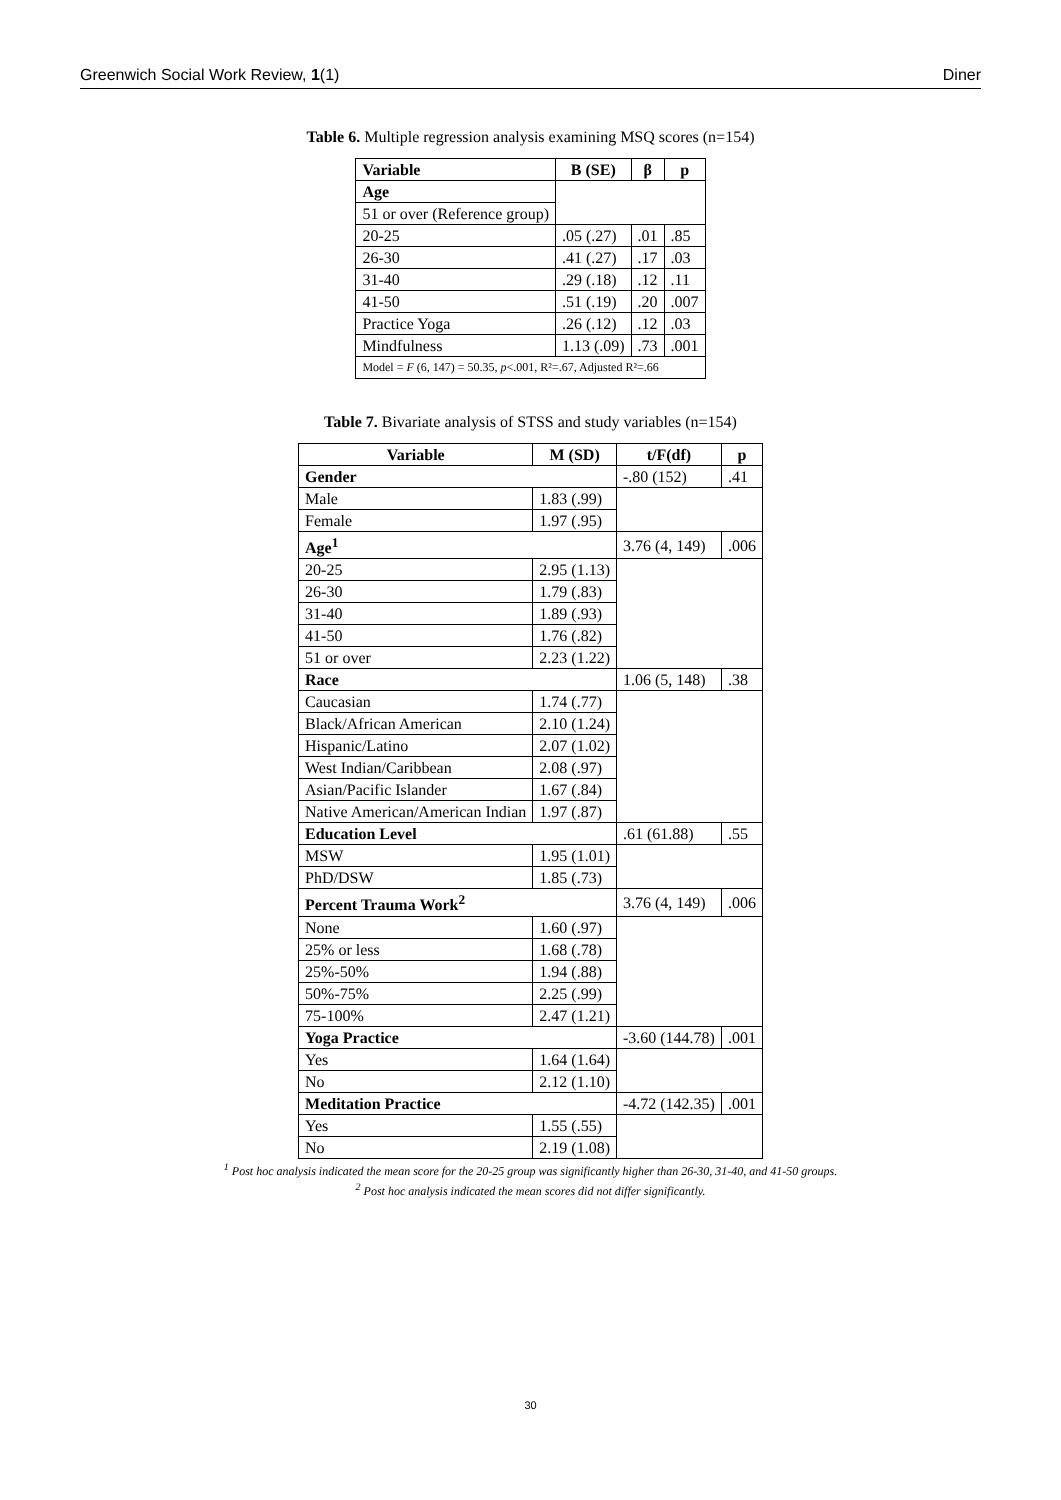Greenwich Social Work Review, 1(1) Diner
Table 6. Multiple regression analysis examining MSQ scores (n=154)
| Variable | B (SE) | β | p |
| --- | --- | --- | --- |
| Age | | | |
| 51 or over (Reference group) | | | |
| 20-25 | .05 (.27) | .01 | .85 |
| 26-30 | .41 (.27) | .17 | .03 |
| 31-40 | .29 (.18) | .12 | .11 |
| 41-50 | .51 (.19) | .20 | .007 |
| Practice Yoga | .26 (.12) | .12 | .03 |
| Mindfulness | 1.13 (.09) | .73 | .001 |
| Model = F (6, 147) = 50.35, p <.001, R²=.67, Adjusted R²=.66 | | | |
Table 7. Bivariate analysis of STSS and study variables (n=154)
| Variable | M (SD) | t/F(df) | p |
| --- | --- | --- | --- |
| Gender | | -.80 (152) | .41 |
| Male | 1.83 (.99) | | |
| Female | 1.97 (.95) | | |
| Age<sup>1</sup> | | 3.76 (4, 149) | .006 |
| 20-25 | 2.95 (1.13) | | |
| 26-30 | 1.79 (.83) | | |
| 31-40 | 1.89 (.93) | | |
| 41-50 | 1.76 (.82) | | |
| 51 or over | 2.23 (1.22) | | |
| Race | | 1.06 (5, 148) | .38 |
| Caucasian | 1.74 (.77) | | |
| Black/African American | 2.10 (1.24) | | |
| Hispanic/Latino | 2.07 (1.02) | | |
| West Indian/Caribbean | 2.08 (.97) | | |
| Asian/Pacific Islander | 1.67 (.84) | | |
| Native American/American Indian | 1.97 (.87) | | |
| Education Level | | .61 (61.88) | .55 |
| MSW | 1.95 (1.01) | | |
| PhD/DSW | 1.85 (.73) | | |
| Percent Trauma Work<sup>2</sup> | | 3.76 (4, 149) | .006 |
| None | 1.60 (.97) | | |
| 25% or less | 1.68 (.78) | | |
| 25%-50% | 1.94 (.88) | | |
| 50%-75% | 2.25 (.99) | | |
| 75-100% | 2.47 (1.21) | | |
| Yoga Practice | | -3.60 (144.78) | .001 |
| Yes | 1.64 (1.64) | | |
| No | 2.12 (1.10) | | |
| Meditation Practice | | -4.72 (142.35) | .001 |
| Yes | 1.55 (.55) | | |
| No | 2.19 (1.08) | | |
<sup>1</sup> Post hoc analysis indicated the mean score for the 20-25 group was significantly higher than 26-30, 31-40, and 41-50 groups.
<sup>2</sup> Post hoc analysis indicated the mean scores did not differ significantly.
30